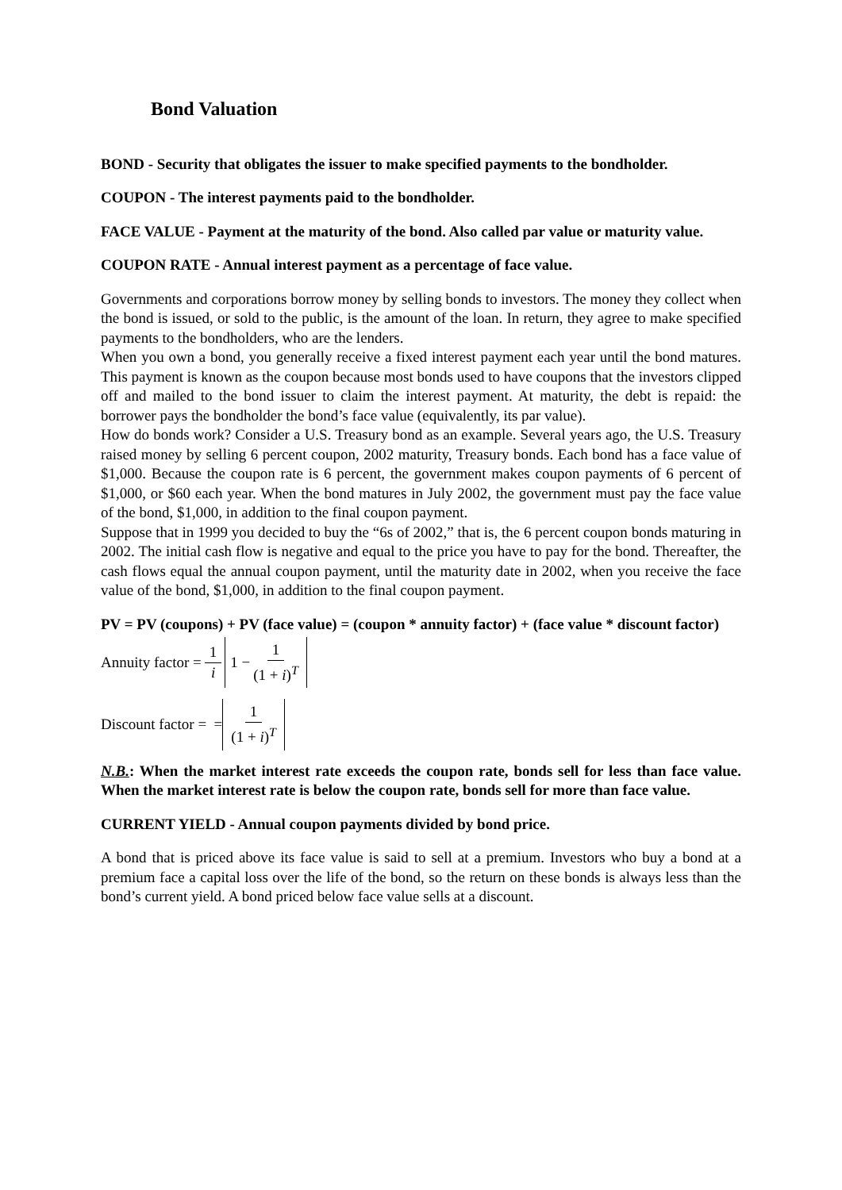Bond Valuation
BOND - Security that obligates the issuer to make specified payments to the bondholder.
COUPON - The interest payments paid to the bondholder.
FACE VALUE - Payment at the maturity of the bond. Also called par value or maturity value.
COUPON RATE - Annual interest payment as a percentage of face value.
Governments and corporations borrow money by selling bonds to investors. The money they collect when the bond is issued, or sold to the public, is the amount of the loan. In return, they agree to make specified payments to the bondholders, who are the lenders.
When you own a bond, you generally receive a fixed interest payment each year until the bond matures. This payment is known as the coupon because most bonds used to have coupons that the investors clipped off and mailed to the bond issuer to claim the interest payment. At maturity, the debt is repaid: the borrower pays the bondholder the bond’s face value (equivalently, its par value).
How do bonds work? Consider a U.S. Treasury bond as an example. Several years ago, the U.S. Treasury raised money by selling 6 percent coupon, 2002 maturity, Treasury bonds. Each bond has a face value of $1,000. Because the coupon rate is 6 percent, the government makes coupon payments of 6 percent of $1,000, or $60 each year. When the bond matures in July 2002, the government must pay the face value of the bond, $1,000, in addition to the final coupon payment.
Suppose that in 1999 you decided to buy the “6s of 2002,” that is, the 6 percent coupon bonds maturing in 2002. The initial cash flow is negative and equal to the price you have to pay for the bond. Thereafter, the cash flows equal the annual coupon payment, until the maturity date in 2002, when you receive the face value of the bond, $1,000, in addition to the final coupon payment.
PV = PV (coupons) + PV (face value) = (coupon * annuity factor) + (face value * discount factor)
Annuity factor = 1 i 1 − 1 (1 + i)<sup>T</sup>
Discount factor = = 1 (1 + i)<sup>T</sup>
N.B.: When the market interest rate exceeds the coupon rate, bonds sell for less than face value. When the market interest rate is below the coupon rate, bonds sell for more than face value.
CURRENT YIELD - Annual coupon payments divided by bond price.
A bond that is priced above its face value is said to sell at a premium. Investors who buy a bond at a premium face a capital loss over the life of the bond, so the return on these bonds is always less than the bond’s current yield. A bond priced below face value sells at a discount.